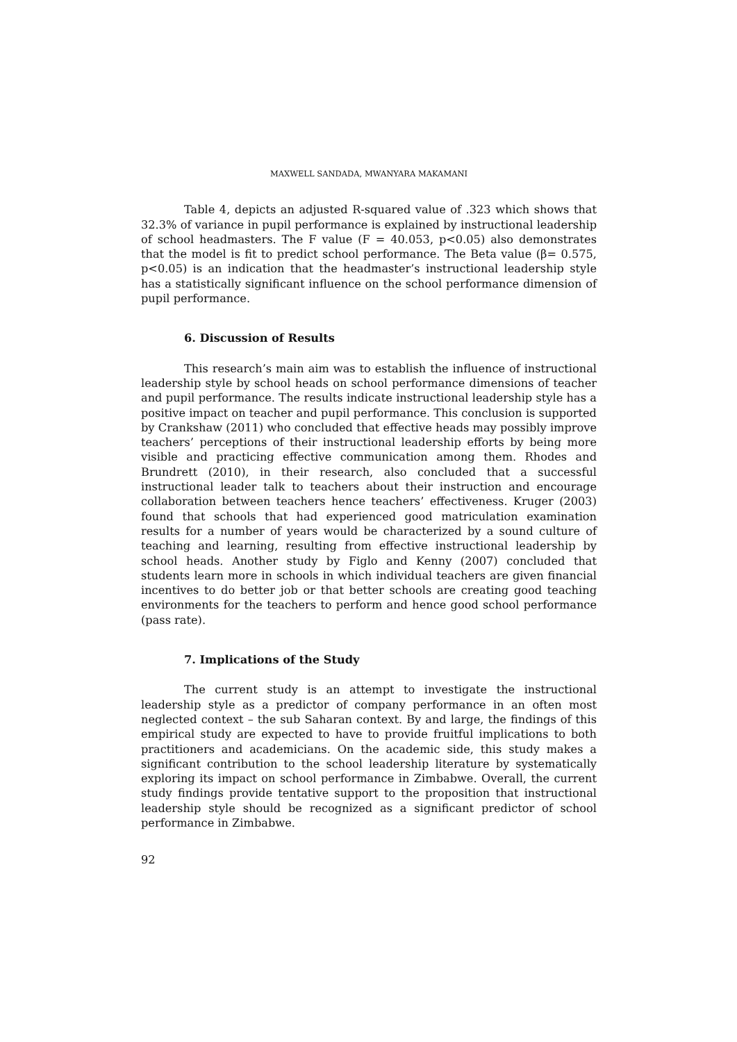MAXWELL SANDADA, MWANYARA MAKAMANI
Table 4, depicts an adjusted R-squared value of .323 which shows that 32.3% of variance in pupil performance is explained by instructional leadership of school headmasters. The F value (F = 40.053, p<0.05) also demonstrates that the model is fit to predict school performance. The Beta value (β= 0.575, p<0.05) is an indication that the headmaster’s instructional leadership style has a statistically significant influence on the school performance dimension of pupil performance.
6. Discussion of Results
This research’s main aim was to establish the influence of instructional leadership style by school heads on school performance dimensions of teacher and pupil performance. The results indicate instructional leadership style has a positive impact on teacher and pupil performance. This conclusion is supported by Crankshaw (2011) who concluded that effective heads may possibly improve teachers’ perceptions of their instructional leadership efforts by being more visible and practicing effective communication among them. Rhodes and Brundrett (2010), in their research, also concluded that a successful instructional leader talk to teachers about their instruction and encourage collaboration between teachers hence teachers’ effectiveness. Kruger (2003) found that schools that had experienced good matriculation examination results for a number of years would be characterized by a sound culture of teaching and learning, resulting from effective instructional leadership by school heads. Another study by Figlo and Kenny (2007) concluded that students learn more in schools in which individual teachers are given financial incentives to do better job or that better schools are creating good teaching environments for the teachers to perform and hence good school performance (pass rate).
7. Implications of the Study
The current study is an attempt to investigate the instructional leadership style as a predictor of company performance in an often most neglected context – the sub Saharan context. By and large, the findings of this empirical study are expected to have to provide fruitful implications to both practitioners and academicians. On the academic side, this study makes a significant contribution to the school leadership literature by systematically exploring its impact on school performance in Zimbabwe. Overall, the current study findings provide tentative support to the proposition that instructional leadership style should be recognized as a significant predictor of school performance in Zimbabwe.
92